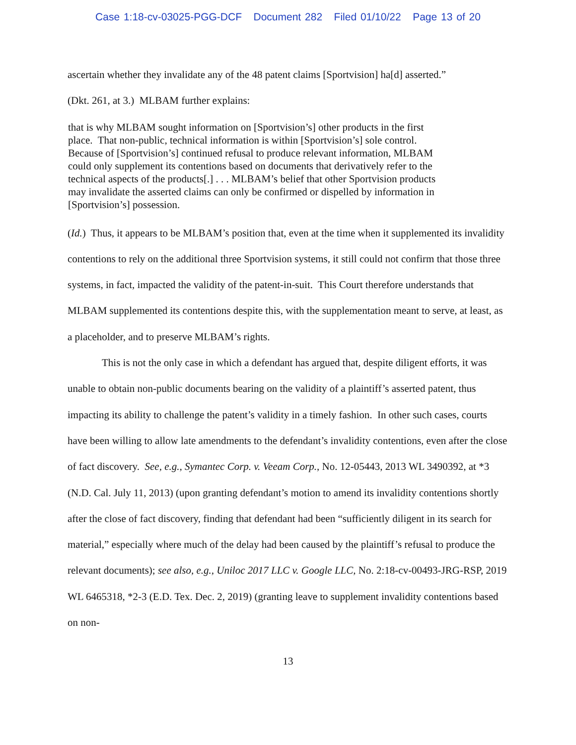Case 1:18-cv-03025-PGG-DCF Document 282 Filed 01/10/22 Page 13 of 20
ascertain whether they invalidate any of the 48 patent claims [Sportvision] ha[d] asserted.”
(Dkt. 261, at 3.) MLBAM further explains:
that is why MLBAM sought information on [Sportvision’s] other products in the first place. That non-public, technical information is within [Sportvision’s] sole control. Because of [Sportvision’s] continued refusal to produce relevant information, MLBAM could only supplement its contentions based on documents that derivatively refer to the technical aspects of the products[.] . . . MLBAM’s belief that other Sportvision products may invalidate the asserted claims can only be confirmed or dispelled by information in [Sportvision’s] possession.
(Id.) Thus, it appears to be MLBAM’s position that, even at the time when it supplemented its invalidity contentions to rely on the additional three Sportvision systems, it still could not confirm that those three systems, in fact, impacted the validity of the patent-in-suit. This Court therefore understands that MLBAM supplemented its contentions despite this, with the supplementation meant to serve, at least, as a placeholder, and to preserve MLBAM’s rights.
This is not the only case in which a defendant has argued that, despite diligent efforts, it was unable to obtain non-public documents bearing on the validity of a plaintiff’s asserted patent, thus impacting its ability to challenge the patent’s validity in a timely fashion. In other such cases, courts have been willing to allow late amendments to the defendant’s invalidity contentions, even after the close of fact discovery. See, e.g., Symantec Corp. v. Veeam Corp., No. 12-05443, 2013 WL 3490392, at *3 (N.D. Cal. July 11, 2013) (upon granting defendant’s motion to amend its invalidity contentions shortly after the close of fact discovery, finding that defendant had been “sufficiently diligent in its search for material,” especially where much of the delay had been caused by the plaintiff’s refusal to produce the relevant documents); see also, e.g., Uniloc 2017 LLC v. Google LLC, No. 2:18-cv-00493-JRG-RSP, 2019 WL 6465318, *2-3 (E.D. Tex. Dec. 2, 2019) (granting leave to supplement invalidity contentions based on non-
13